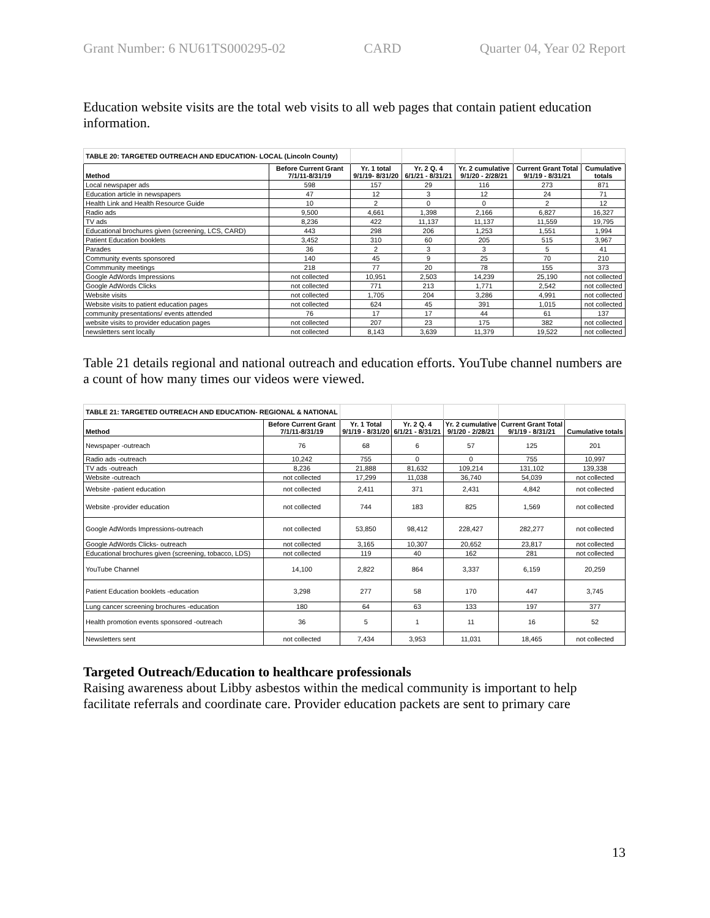Grant Number: 6 NU61TS000295-02 CARD Quarter 04, Year 02 Report
Education website visits are the total web visits to all web pages that contain patient education information.
| TABLE 20: TARGETED OUTREACH AND EDUCATION- LOCAL (Lincoln County) | | | | | | |
| Method | Before Current Grant 7/1/11-8/31/19 | Yr. 1 total 9/1/19- 8/31/20 | Yr. 2 Q. 4 6/1/21 - 8/31/21 | Yr. 2 cumulative 9/1/20 - 2/28/21 | Current Grant Total 9/1/19 - 8/31/21 | Cumulative totals |
| Local newspaper ads | 598 | 157 | 29 | 116 | 273 | 871 |
| Education article in newspapers | 47 | 12 | 3 | 12 | 24 | 71 |
| Health Link and Health Resource Guide | 10 | 2 | 0 | 0 | 2 | 12 |
| Radio ads | 9,500 | 4,661 | 1,398 | 2,166 | 6,827 | 16,327 |
| TV ads | 8,236 | 422 | 11,137 | 11,137 | 11,559 | 19,795 |
| Educational brochures given (screening, LCS, CARD) | 443 | 298 | 206 | 1,253 | 1,551 | 1,994 |
| Patient Education booklets | 3,452 | 310 | 60 | 205 | 515 | 3,967 |
| Parades | 36 | 2 | 3 | 3 | 5 | 41 |
| Community events sponsored | 140 | 45 | 9 | 25 | 70 | 210 |
| Commmunity meetings | 218 | 77 | 20 | 78 | 155 | 373 |
| Google AdWords Impressions | not collected | 10,951 | 2,503 | 14,239 | 25,190 | not collected |
| Google AdWords Clicks | not collected | 771 | 213 | 1,771 | 2,542 | not collected |
| Website visits | not collected | 1,705 | 204 | 3,286 | 4,991 | not collected |
| Website visits to patient education pages | not collected | 624 | 45 | 391 | 1,015 | not collected |
| community presentations/ events attended | 76 | 17 | 17 | 44 | 61 | 137 |
| website visits to provider education pages | not collected | 207 | 23 | 175 | 382 | not collected |
| newsletters sent locally | not collected | 8,143 | 3,639 | 11,379 | 19,522 | not collected |
Table 21 details regional and national outreach and education efforts. YouTube channel numbers are a count of how many times our videos were viewed.
| TABLE 21: TARGETED OUTREACH AND EDUCATION- REGIONAL & NATIONAL | | | | | | |
| Method | Before Current Grant 7/1/11-8/31/19 | Yr. 1 Total 9/1/19 - 8/31/20 | Yr. 2 Q. 4 6/1/21 - 8/31/21 | Yr. 2 cumulative 9/1/20 - 2/28/21 | Current Grant Total 9/1/19 - 8/31/21 | Cumulative totals |
| Newspaper -outreach | 76 | 68 | 6 | 57 | 125 | 201 |
| Radio ads -outreach | 10,242 | 755 | 0 | 0 | 755 | 10,997 |
| TV ads -outreach | 8,236 | 21,888 | 81,632 | 109,214 | 131,102 | 139,338 |
| Website -outreach | not collected | 17,299 | 11,038 | 36,740 | 54,039 | not collected |
| Website -patient education | not collected | 2,411 | 371 | 2,431 | 4,842 | not collected |
| Website -provider education | not collected | 744 | 183 | 825 | 1,569 | not collected |
| Google AdWords Impressions-outreach | not collected | 53,850 | 98,412 | 228,427 | 282,277 | not collected |
| Google AdWords Clicks- outreach | not collected | 3,165 | 10,307 | 20,652 | 23,817 | not collected |
| Educational brochures given (screening, tobacco, LDS) | not collected | 119 | 40 | 162 | 281 | not collected |
| YouTube Channel | 14,100 | 2,822 | 864 | 3,337 | 6,159 | 20,259 |
| Patient Education booklets -education | 3,298 | 277 | 58 | 170 | 447 | 3,745 |
| Lung cancer screening brochures -education | 180 | 64 | 63 | 133 | 197 | 377 |
| Health promotion events sponsored -outreach | 36 | 5 | 1 | 11 | 16 | 52 |
| Newsletters sent | not collected | 7,434 | 3,953 | 11,031 | 18,465 | not collected |
Targeted Outreach/Education to healthcare professionals
Raising awareness about Libby asbestos within the medical community is important to help facilitate referrals and coordinate care. Provider education packets are sent to primary care
13